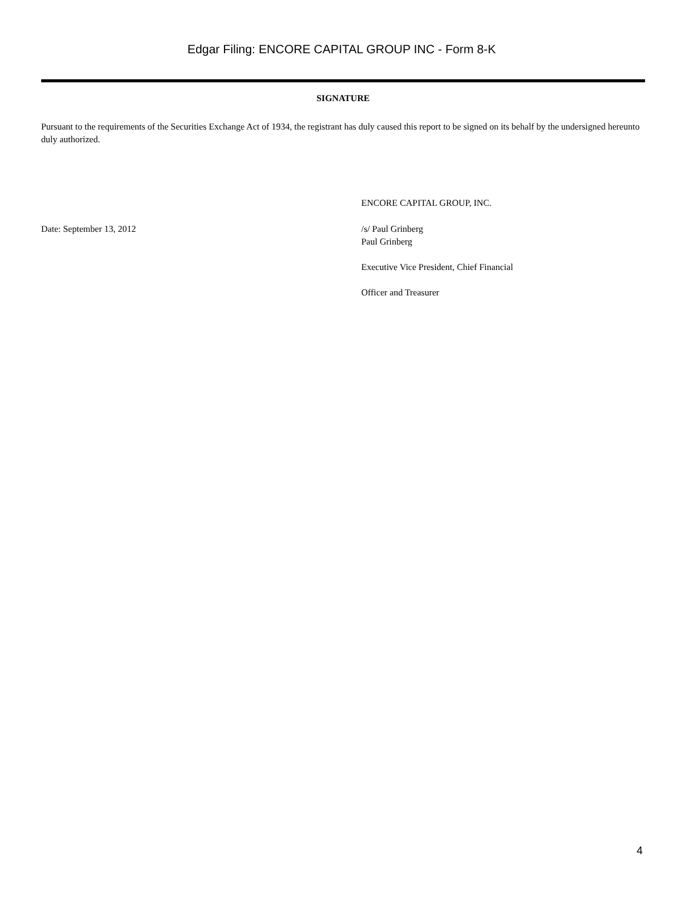Edgar Filing: ENCORE CAPITAL GROUP INC - Form 8-K
SIGNATURE
Pursuant to the requirements of the Securities Exchange Act of 1934, the registrant has duly caused this report to be signed on its behalf by the undersigned hereunto duly authorized.
ENCORE CAPITAL GROUP, INC.
Date: September 13, 2012 /s/ Paul Grinberg
Paul Grinberg
Executive Vice President, Chief Financial
Officer and Treasurer
4